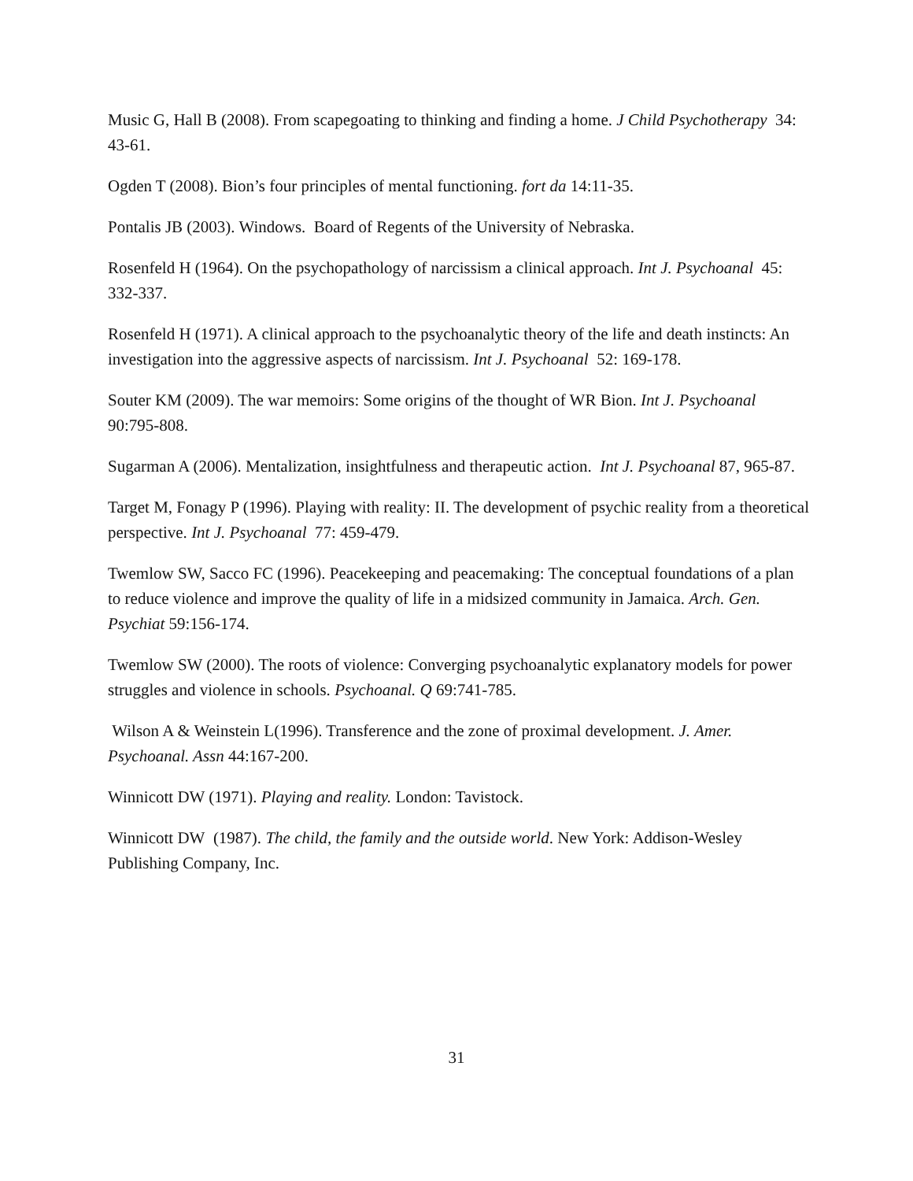Music G, Hall B (2008). From scapegoating to thinking and finding a home. J Child Psychotherapy 34: 43-61.
Ogden T (2008). Bion’s four principles of mental functioning. fort da 14:11-35.
Pontalis JB (2003). Windows. Board of Regents of the University of Nebraska.
Rosenfeld H (1964). On the psychopathology of narcissism a clinical approach. Int J. Psychoanal 45: 332-337.
Rosenfeld H (1971). A clinical approach to the psychoanalytic theory of the life and death instincts: An investigation into the aggressive aspects of narcissism. Int J. Psychoanal 52: 169-178.
Souter KM (2009). The war memoirs: Some origins of the thought of WR Bion. Int J. Psychoanal 90:795-808.
Sugarman A (2006). Mentalization, insightfulness and therapeutic action. Int J. Psychoanal 87, 965-87.
Target M, Fonagy P (1996). Playing with reality: II. The development of psychic reality from a theoretical perspective. Int J. Psychoanal 77: 459-479.
Twemlow SW, Sacco FC (1996). Peacekeeping and peacemaking: The conceptual foundations of a plan to reduce violence and improve the quality of life in a midsized community in Jamaica. Arch. Gen. Psychiat 59:156-174.
Twemlow SW (2000). The roots of violence: Converging psychoanalytic explanatory models for power struggles and violence in schools. Psychoanal. Q 69:741-785.
Wilson A & Weinstein L(1996). Transference and the zone of proximal development. J. Amer. Psychoanal. Assn 44:167-200.
Winnicott DW (1971). Playing and reality. London: Tavistock.
Winnicott DW (1987). The child, the family and the outside world. New York: Addison-Wesley Publishing Company, Inc.
31